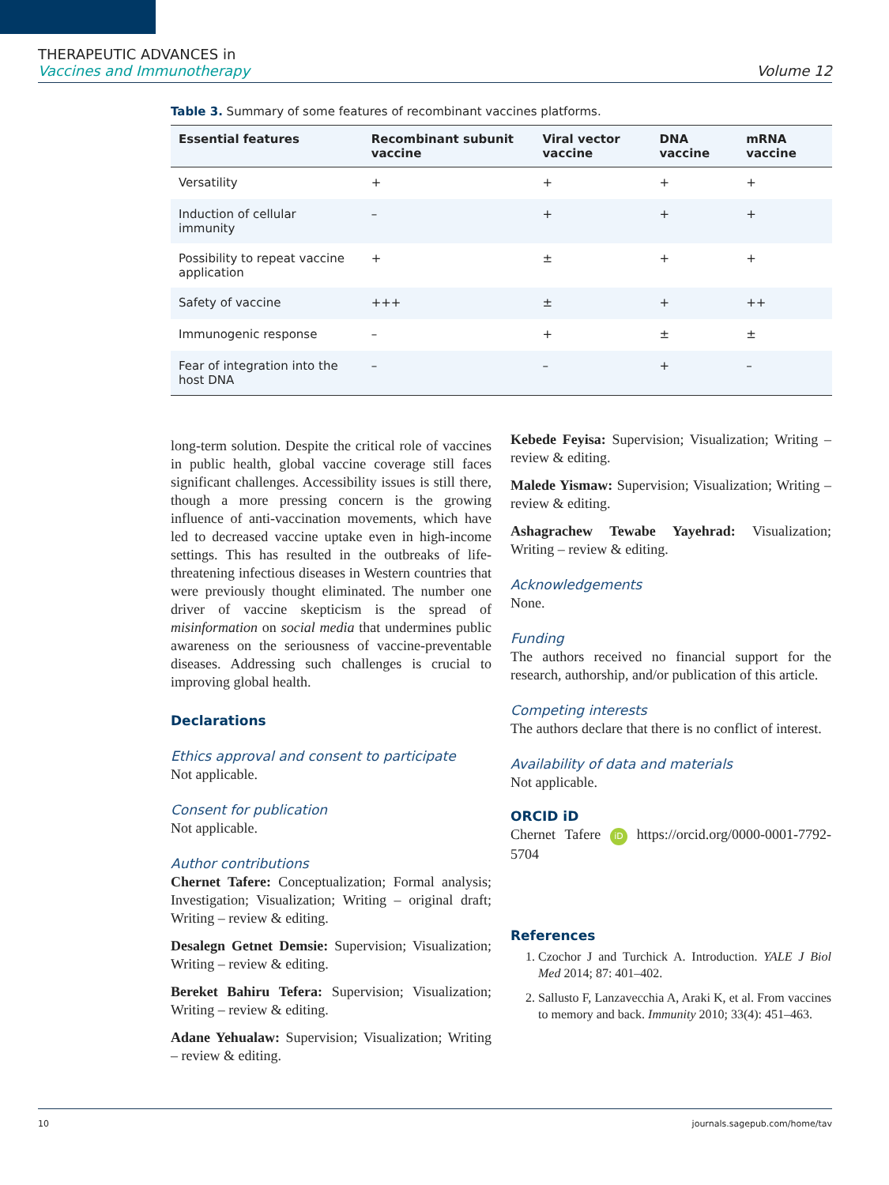THERAPEUTIC ADVANCES in
Vaccines and Immunotherapy
Volume 12
Table 3. Summary of some features of recombinant vaccines platforms.
| Essential features | Recombinant subunit vaccine | Viral vector vaccine | DNA vaccine | mRNA vaccine |
| --- | --- | --- | --- | --- |
| Versatility | + | + | + | + |
| Induction of cellular immunity | – | + | + | + |
| Possibility to repeat vaccine application | + | ± | + | + |
| Safety of vaccine | +++ | ± | + | ++ |
| Immunogenic response | – | + | ± | ± |
| Fear of integration into the host DNA | – | – | + | – |
long-term solution. Despite the critical role of vaccines in public health, global vaccine coverage still faces significant challenges. Accessibility issues is still there, though a more pressing concern is the growing influence of anti-vaccination movements, which have led to decreased vaccine uptake even in high-income settings. This has resulted in the outbreaks of life-threatening infectious diseases in Western countries that were previously thought eliminated. The number one driver of vaccine skepticism is the spread of misinformation on social media that undermines public awareness on the seriousness of vaccine-preventable diseases. Addressing such challenges is crucial to improving global health.
Declarations
Ethics approval and consent to participate
Not applicable.
Consent for publication
Not applicable.
Author contributions
Chernet Tafere: Conceptualization; Formal analysis; Investigation; Visualization; Writing – original draft; Writing – review & editing.
Desalegn Getnet Demsie: Supervision; Visualization; Writing – review & editing.
Bereket Bahiru Tefera: Supervision; Visualization; Writing – review & editing.
Adane Yehualaw: Supervision; Visualization; Writing – review & editing.
Kebede Feyisa: Supervision; Visualization; Writing – review & editing.
Malede Yismaw: Supervision; Visualization; Writing – review & editing.
Ashagrachew Tewabe Yayehrad: Visualization; Writing – review & editing.
Acknowledgements
None.
Funding
The authors received no financial support for the research, authorship, and/or publication of this article.
Competing interests
The authors declare that there is no conflict of interest.
Availability of data and materials
Not applicable.
ORCID iD
Chernet Tafere iD https://orcid.org/0000-0001-7792-5704
References
1. Czochor J and Turchick A. Introduction. YALE J Biol Med 2014; 87: 401–402.
2. Sallusto F, Lanzavecchia A, Araki K, et al. From vaccines to memory and back. Immunity 2010; 33(4): 451–463.
10 journals.sagepub.com/home/tav